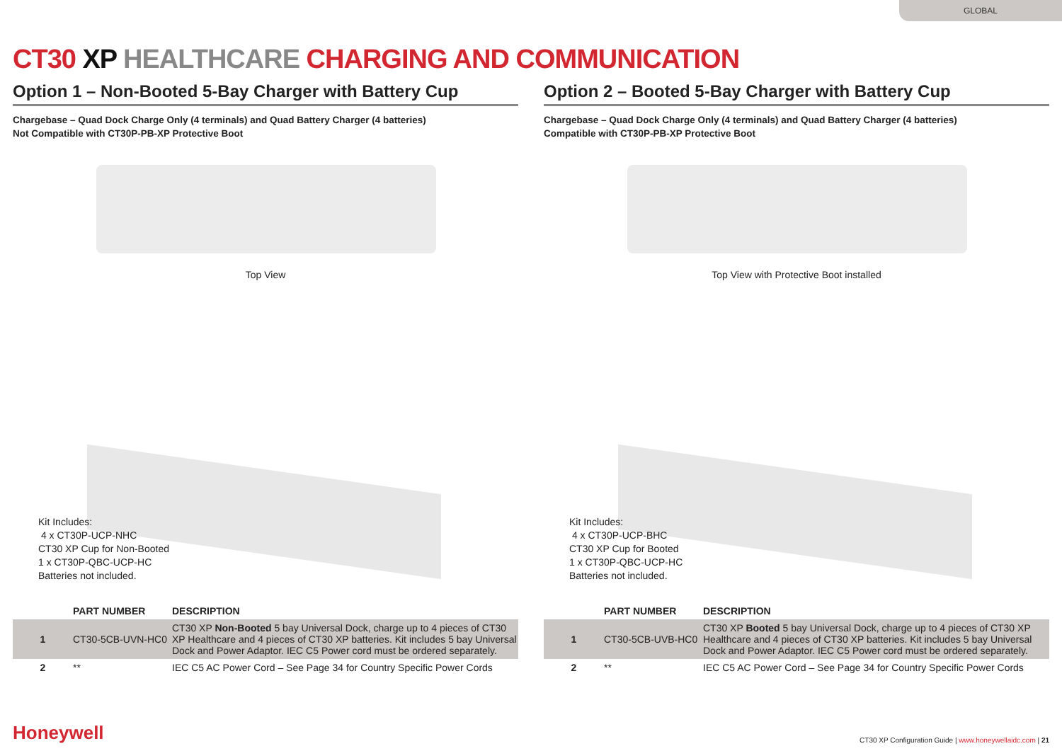GLOBAL
CT30 XP HEALTHCARE CHARGING AND COMMUNICATION
Option 1 – Non-Booted 5-Bay Charger with Battery Cup
Chargebase – Quad Dock Charge Only (4 terminals) and Quad Battery Charger (4 batteries)
Not Compatible with CT30P-PB-XP Protective Boot
Top View
Kit Includes:
4 x CT30P-UCP-NHC
CT30 XP Cup for Non-Booted
1 x CT30P-QBC-UCP-HC
Batteries not included.
| | PART NUMBER | DESCRIPTION |
| --- | --- | --- |
| 1 | CT30-5CB-UVN-HC0 | CT30 XP Non-Booted 5 bay Universal Dock, charge up to 4 pieces of CT30 XP Healthcare and 4 pieces of CT30 XP batteries. Kit includes 5 bay Universal Dock and Power Adaptor. IEC C5 Power cord must be ordered separately. |
| 2 | ** | IEC C5 AC Power Cord – See Page 34 for Country Specific Power Cords |
Option 2 – Booted 5-Bay Charger with Battery Cup
Chargebase – Quad Dock Charge Only (4 terminals) and Quad Battery Charger (4 batteries)
Compatible with CT30P-PB-XP Protective Boot
Top View with Protective Boot installed
Kit Includes:
4 x CT30P-UCP-BHC
CT30 XP Cup for Booted
1 x CT30P-QBC-UCP-HC
Batteries not included.
| | PART NUMBER | DESCRIPTION |
| --- | --- | --- |
| 1 | CT30-5CB-UVB-HC0 | CT30 XP Booted 5 bay Universal Dock, charge up to 4 pieces of CT30 XP Healthcare and 4 pieces of CT30 XP batteries. Kit includes 5 bay Universal Dock and Power Adaptor. IEC C5 Power cord must be ordered separately. |
| 2 | ** | IEC C5 AC Power Cord – See Page 34 for Country Specific Power Cords |
Honeywell
CT30 XP Configuration Guide | www.honeywellaidc.com | 21